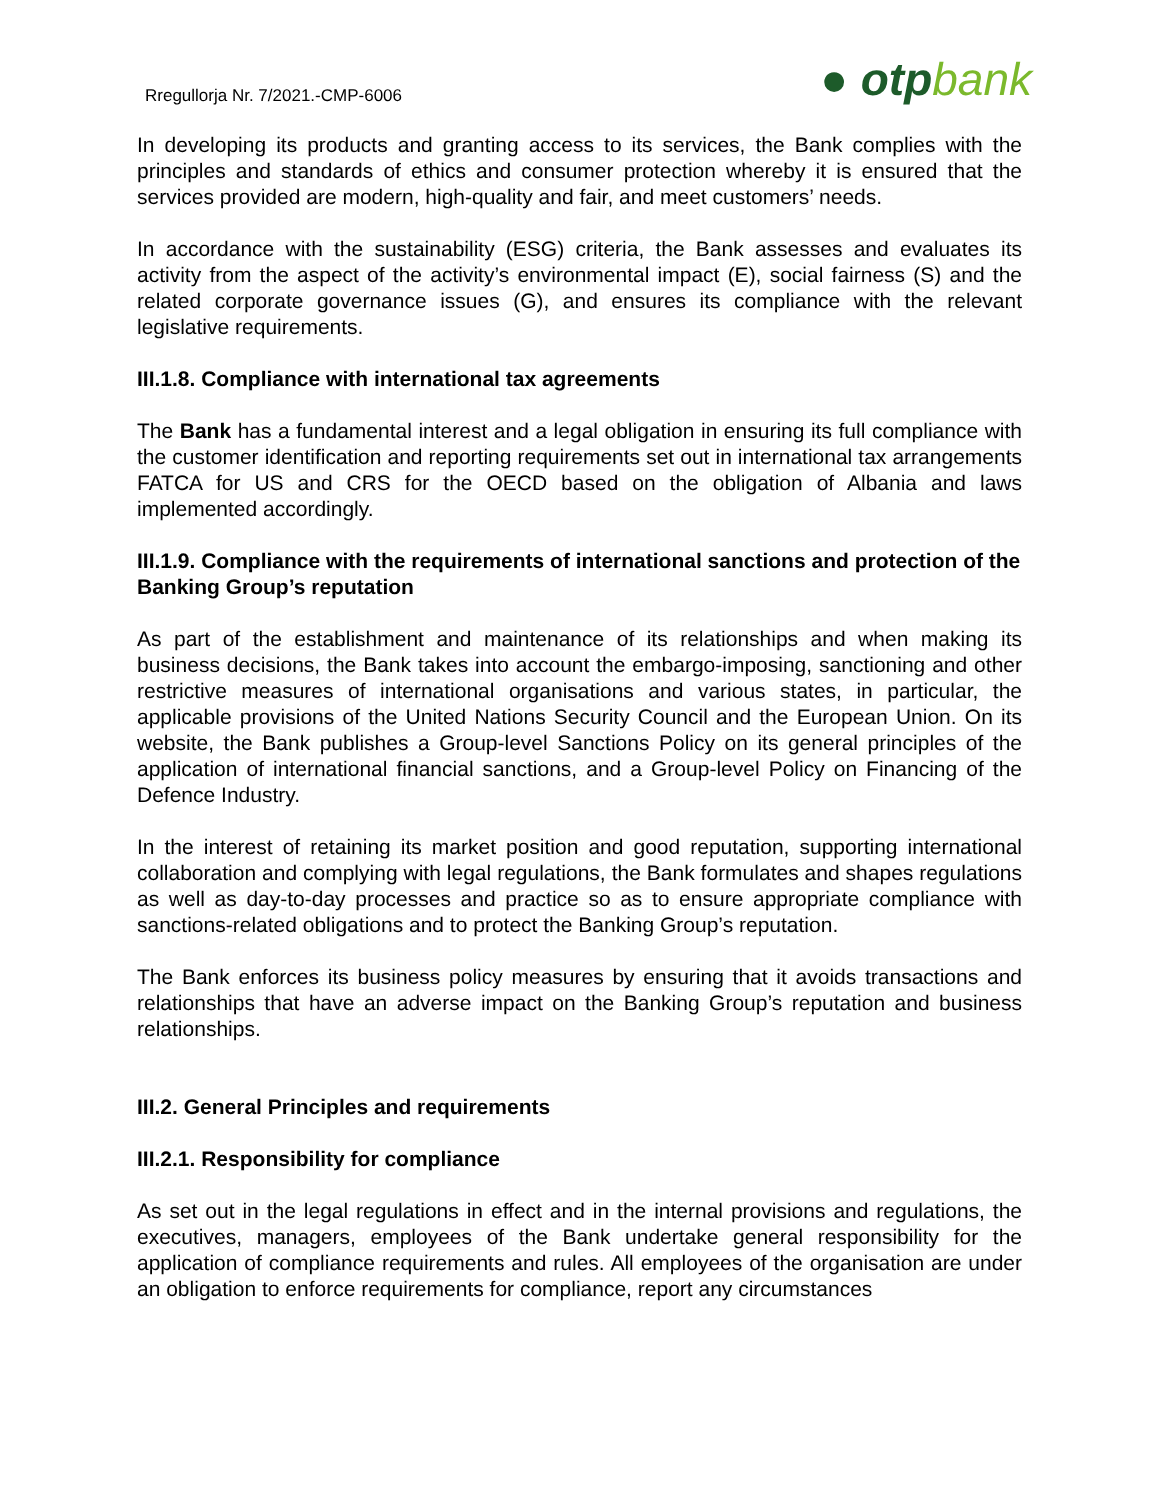Rregullorja Nr. 7/2021.-CMP-6006
● otpbank
In developing its products and granting access to its services, the Bank complies with the principles and standards of ethics and consumer protection whereby it is ensured that the services provided are modern, high-quality and fair, and meet customers’ needs.
In accordance with the sustainability (ESG) criteria, the Bank assesses and evaluates its activity from the aspect of the activity’s environmental impact (E), social fairness (S) and the related corporate governance issues (G), and ensures its compliance with the relevant legislative requirements.
III.1.8. Compliance with international tax agreements
The Bank has a fundamental interest and a legal obligation in ensuring its full compliance with the customer identification and reporting requirements set out in international tax arrangements FATCA for US and CRS for the OECD based on the obligation of Albania and laws implemented accordingly.
III.1.9. Compliance with the requirements of international sanctions and protection of the Banking Group’s reputation
As part of the establishment and maintenance of its relationships and when making its business decisions, the Bank takes into account the embargo-imposing, sanctioning and other restrictive measures of international organisations and various states, in particular, the applicable provisions of the United Nations Security Council and the European Union. On its website, the Bank publishes a Group-level Sanctions Policy on its general principles of the application of international financial sanctions, and a Group-level Policy on Financing of the Defence Industry.
In the interest of retaining its market position and good reputation, supporting international collaboration and complying with legal regulations, the Bank formulates and shapes regulations as well as day-to-day processes and practice so as to ensure appropriate compliance with sanctions-related obligations and to protect the Banking Group’s reputation.
The Bank enforces its business policy measures by ensuring that it avoids transactions and relationships that have an adverse impact on the Banking Group’s reputation and business relationships.
III.2. General Principles and requirements
III.2.1. Responsibility for compliance
As set out in the legal regulations in effect and in the internal provisions and regulations, the executives, managers, employees of the Bank undertake general responsibility for the application of compliance requirements and rules. All employees of the organisation are under an obligation to enforce requirements for compliance, report any circumstances